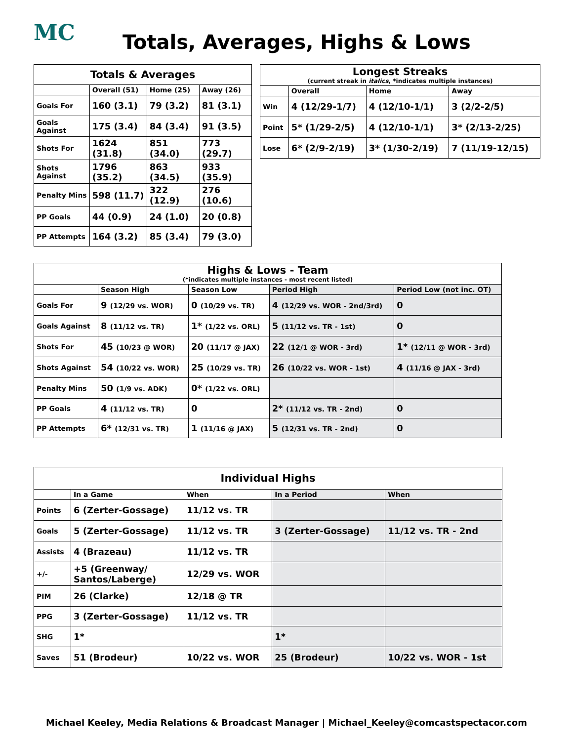MC
Totals, Averages, Highs & Lows
| Totals & Averages | | | |
| --- | --- | --- | --- |
| | Overall (51) | Home (25) | Away (26) |
| Goals For | 160 (3.1) | 79 (3.2) | 81 (3.1) |
| Goals Against | 175 (3.4) | 84 (3.4) | 91 (3.5) |
| Shots For | 1624 (31.8) | 851 (34.0) | 773 (29.7) |
| Shots Against | 1796 (35.2) | 863 (34.5) | 933 (35.9) |
| Penalty Mins | 598 (11.7) | 322 (12.9) | 276 (10.6) |
| PP Goals | 44 (0.9) | 24 (1.0) | 20 (0.8) |
| PP Attempts | 164 (3.2) | 85 (3.4) | 79 (3.0) |
| Longest Streaks (current streak in italics , *indicates multiple instances) | | | |
| --- | --- | --- | --- |
| | Overall | Home | Away |
| Win | 4 (12/29-1/7) | 4 (12/10-1/1) | 3 (2/2-2/5) |
| Point | 5* (1/29-2/5) | 4 (12/10-1/1) | 3* (2/13-2/25) |
| Lose | 6* (2/9-2/19) | 3* (1/30-2/19) | 7 (11/19-12/15) |
| Highs & Lows - Team (*indicates multiple instances - most recent listed) | | | | |
| --- | --- | --- | --- | --- |
| | Season High | Season Low | Period High | Period Low (not inc. OT) |
| Goals For | 9 (12/29 vs. WOR) | 0 (10/29 vs. TR) | 4 (12/29 vs. WOR - 2nd/3rd) | 0 |
| Goals Against | 8 (11/12 vs. TR) | 1* (1/22 vs. ORL) | 5 (11/12 vs. TR - 1st) | 0 |
| Shots For | 45 (10/23 @ WOR) | 20 (11/17 @ JAX) | 22 (12/1 @ WOR - 3rd) | 1* (12/11 @ WOR - 3rd) |
| Shots Against | 54 (10/22 vs. WOR) | 25 (10/29 vs. TR) | 26 (10/22 vs. WOR - 1st) | 4 (11/16 @ JAX - 3rd) |
| Penalty Mins | 50 (1/9 vs. ADK) | 0* (1/22 vs. ORL) | | |
| PP Goals | 4 (11/12 vs. TR) | 0 | 2* (11/12 vs. TR - 2nd) | 0 |
| PP Attempts | 6* (12/31 vs. TR) | 1 (11/16 @ JAX) | 5 (12/31 vs. TR - 2nd) | 0 |
| Individual Highs | | | | |
| --- | --- | --- | --- | --- |
| | In a Game | When | In a Period | When |
| Points | 6 (Zerter-Gossage) | 11/12 vs. TR | | |
| Goals | 5 (Zerter-Gossage) | 11/12 vs. TR | 3 (Zerter-Gossage) | 11/12 vs. TR - 2nd |
| Assists | 4 (Brazeau) | 11/12 vs. TR | | |
| +/- | +5 (Greenway/ Santos/Laberge) | 12/29 vs. WOR | | |
| PIM | 26 (Clarke) | 12/18 @ TR | | |
| PPG | 3 (Zerter-Gossage) | 11/12 vs. TR | | |
| SHG | 1* | | 1* | |
| Saves | 51 (Brodeur) | 10/22 vs. WOR | 25 (Brodeur) | 10/22 vs. WOR - 1st |
Michael Keeley, Media Relations & Broadcast Manager | Michael_Keeley@comcastspectacor.com